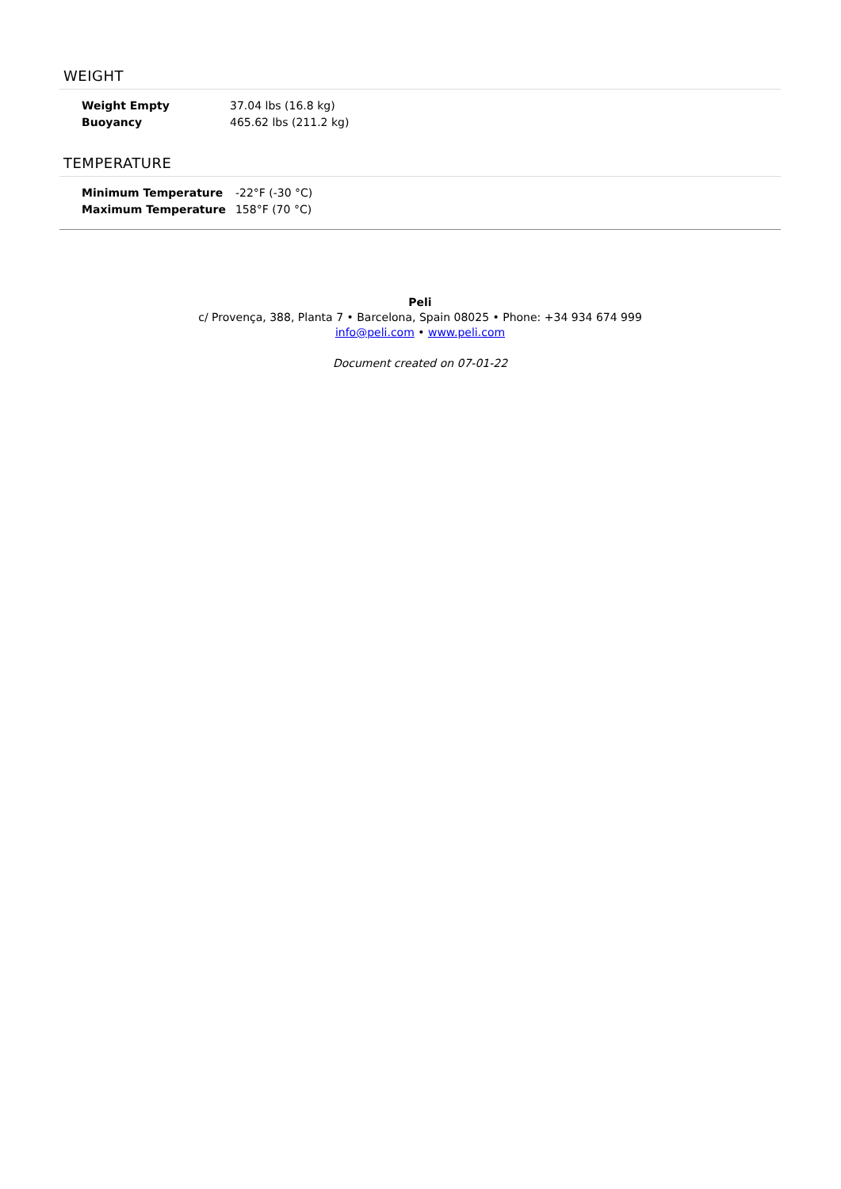WEIGHT
| Weight Empty | 37.04 lbs (16.8 kg) |
| Buoyancy | 465.62 lbs (211.2 kg) |
TEMPERATURE
| Minimum Temperature | -22°F (-30 °C) |
| Maximum Temperature | 158°F (70 °C) |
Peli
c/ Provença, 388, Planta 7 • Barcelona, Spain 08025 • Phone: +34 934 674 999
info@peli.com • www.peli.com
Document created on 07-01-22